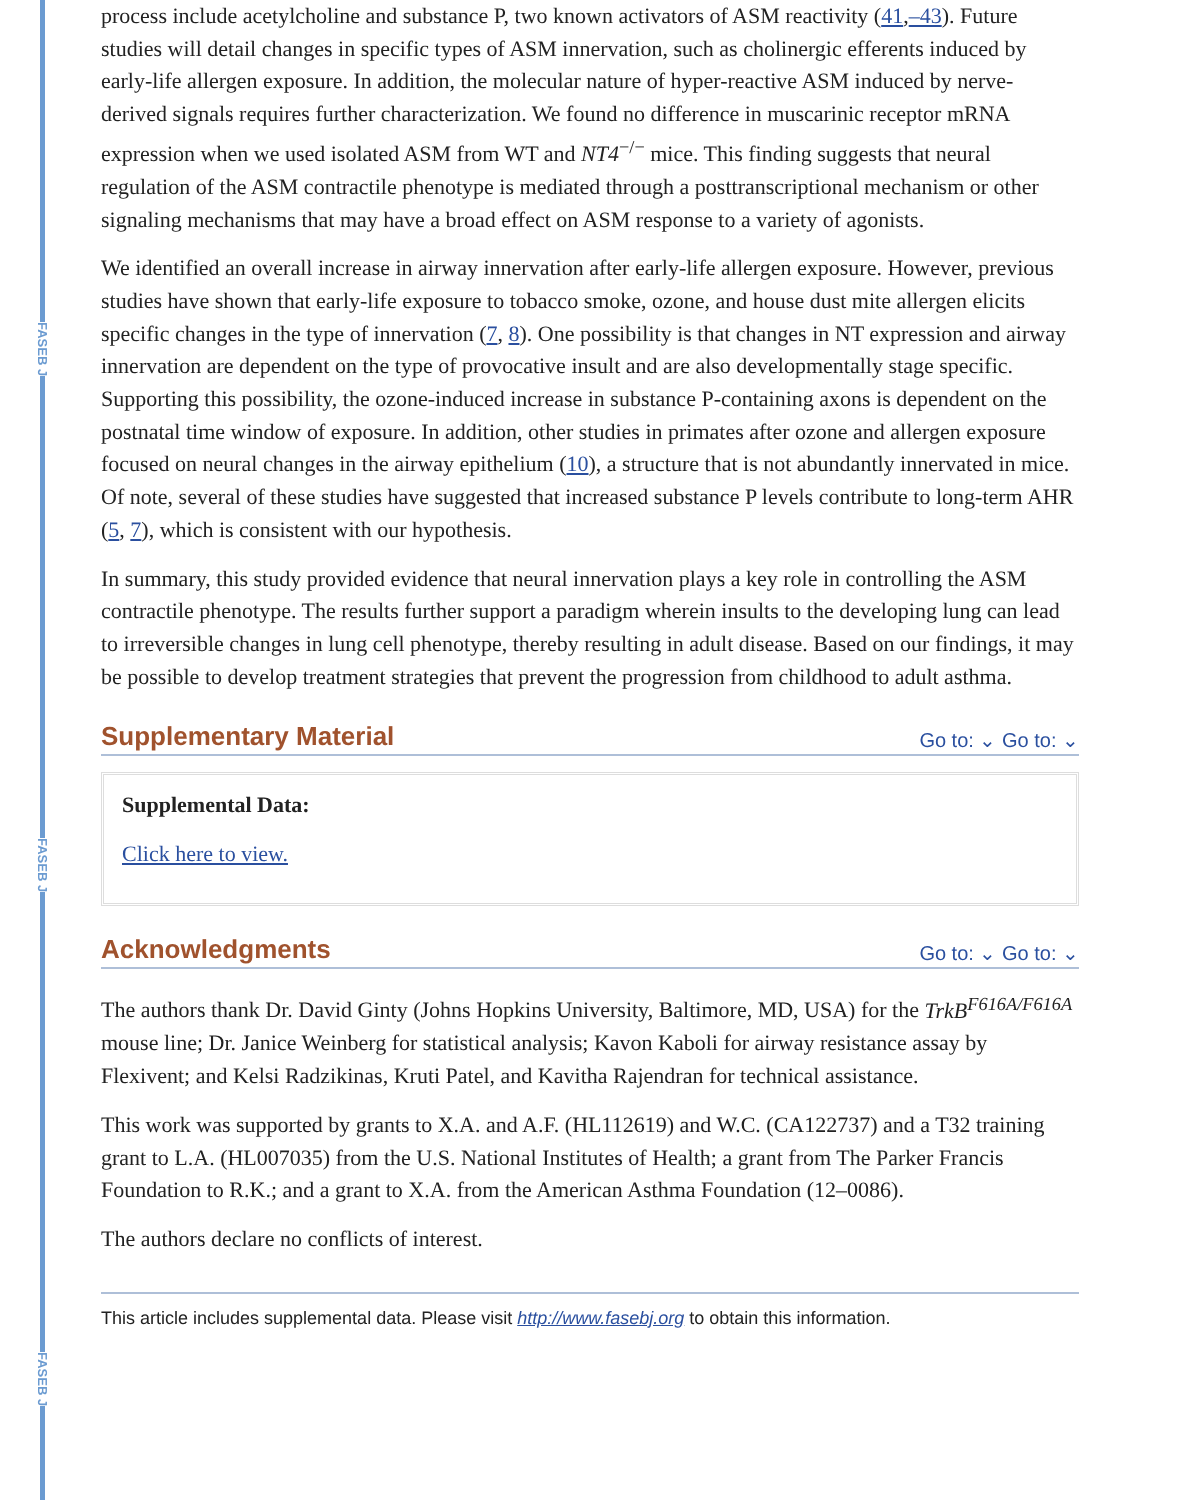FASEB J
FASEB J
FASEB J
process include acetylcholine and substance P, two known activators of ASM reactivity (41,–43). Future studies will detail changes in specific types of ASM innervation, such as cholinergic efferents induced by early-life allergen exposure. In addition, the molecular nature of hyper-reactive ASM induced by nerve-derived signals requires further characterization. We found no difference in muscarinic receptor mRNA expression when we used isolated ASM from WT and NT4<sup>−/−</sup> mice. This finding suggests that neural regulation of the ASM contractile phenotype is mediated through a posttranscriptional mechanism or other signaling mechanisms that may have a broad effect on ASM response to a variety of agonists.
We identified an overall increase in airway innervation after early-life allergen exposure. However, previous studies have shown that early-life exposure to tobacco smoke, ozone, and house dust mite allergen elicits specific changes in the type of innervation (7, 8). One possibility is that changes in NT expression and airway innervation are dependent on the type of provocative insult and are also developmentally stage specific. Supporting this possibility, the ozone-induced increase in substance P-containing axons is dependent on the postnatal time window of exposure. In addition, other studies in primates after ozone and allergen exposure focused on neural changes in the airway epithelium (10), a structure that is not abundantly innervated in mice. Of note, several of these studies have suggested that increased substance P levels contribute to long-term AHR (5, 7), which is consistent with our hypothesis.
In summary, this study provided evidence that neural innervation plays a key role in controlling the ASM contractile phenotype. The results further support a paradigm wherein insults to the developing lung can lead to irreversible changes in lung cell phenotype, thereby resulting in adult disease. Based on our findings, it may be possible to develop treatment strategies that prevent the progression from childhood to adult asthma.
Supplementary Material Go to: ⌄ Go to: ⌄
Supplemental Data:
Click here to view.
Acknowledgments Go to: ⌄ Go to: ⌄
The authors thank Dr. David Ginty (Johns Hopkins University, Baltimore, MD, USA) for the TrkB<sup>F616A/F616A</sup> mouse line; Dr. Janice Weinberg for statistical analysis; Kavon Kaboli for airway resistance assay by Flexivent; and Kelsi Radzikinas, Kruti Patel, and Kavitha Rajendran for technical assistance.
This work was supported by grants to X.A. and A.F. (HL112619) and W.C. (CA122737) and a T32 training grant to L.A. (HL007035) from the U.S. National Institutes of Health; a grant from The Parker Francis Foundation to R.K.; and a grant to X.A. from the American Asthma Foundation (12–0086).
The authors declare no conflicts of interest.
This article includes supplemental data. Please visit http://www.fasebj.org to obtain this information.